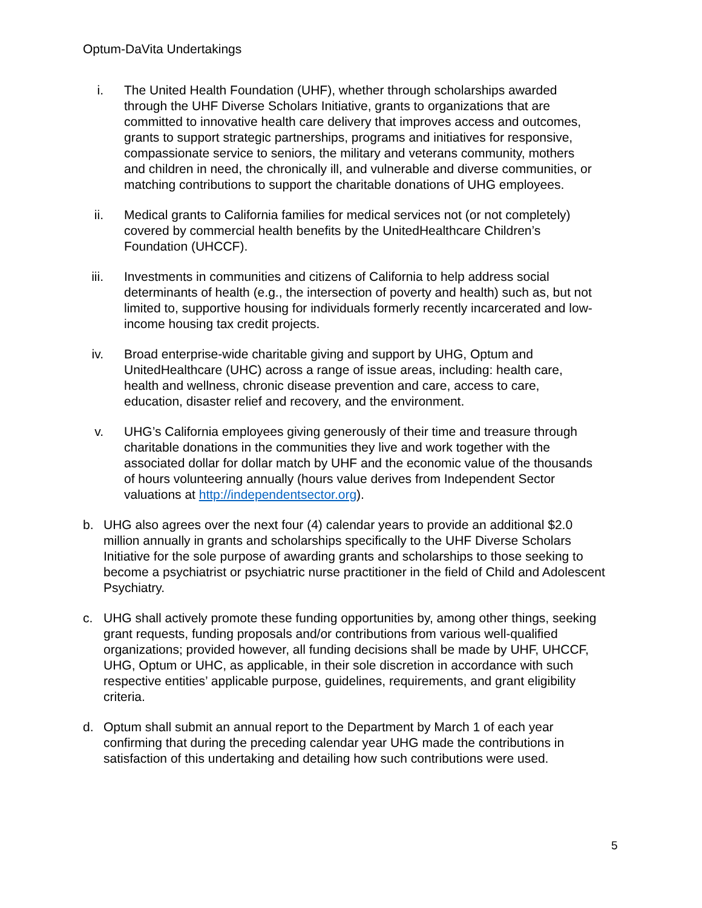Optum-DaVita Undertakings
i. The United Health Foundation (UHF), whether through scholarships awarded through the UHF Diverse Scholars Initiative, grants to organizations that are committed to innovative health care delivery that improves access and outcomes, grants to support strategic partnerships, programs and initiatives for responsive, compassionate service to seniors, the military and veterans community, mothers and children in need, the chronically ill, and vulnerable and diverse communities, or matching contributions to support the charitable donations of UHG employees.
ii. Medical grants to California families for medical services not (or not completely) covered by commercial health benefits by the UnitedHealthcare Children’s Foundation (UHCCF).
iii. Investments in communities and citizens of California to help address social determinants of health (e.g., the intersection of poverty and health) such as, but not limited to, supportive housing for individuals formerly recently incarcerated and low-income housing tax credit projects.
iv. Broad enterprise-wide charitable giving and support by UHG, Optum and UnitedHealthcare (UHC) across a range of issue areas, including: health care, health and wellness, chronic disease prevention and care, access to care, education, disaster relief and recovery, and the environment.
v. UHG’s California employees giving generously of their time and treasure through charitable donations in the communities they live and work together with the associated dollar for dollar match by UHF and the economic value of the thousands of hours volunteering annually (hours value derives from Independent Sector valuations at http://independentsector.org).
b. UHG also agrees over the next four (4) calendar years to provide an additional $2.0 million annually in grants and scholarships specifically to the UHF Diverse Scholars Initiative for the sole purpose of awarding grants and scholarships to those seeking to become a psychiatrist or psychiatric nurse practitioner in the field of Child and Adolescent Psychiatry.
c. UHG shall actively promote these funding opportunities by, among other things, seeking grant requests, funding proposals and/or contributions from various well-qualified organizations; provided however, all funding decisions shall be made by UHF, UHCCF, UHG, Optum or UHC, as applicable, in their sole discretion in accordance with such respective entities’ applicable purpose, guidelines, requirements, and grant eligibility criteria.
d. Optum shall submit an annual report to the Department by March 1 of each year confirming that during the preceding calendar year UHG made the contributions in satisfaction of this undertaking and detailing how such contributions were used.
5